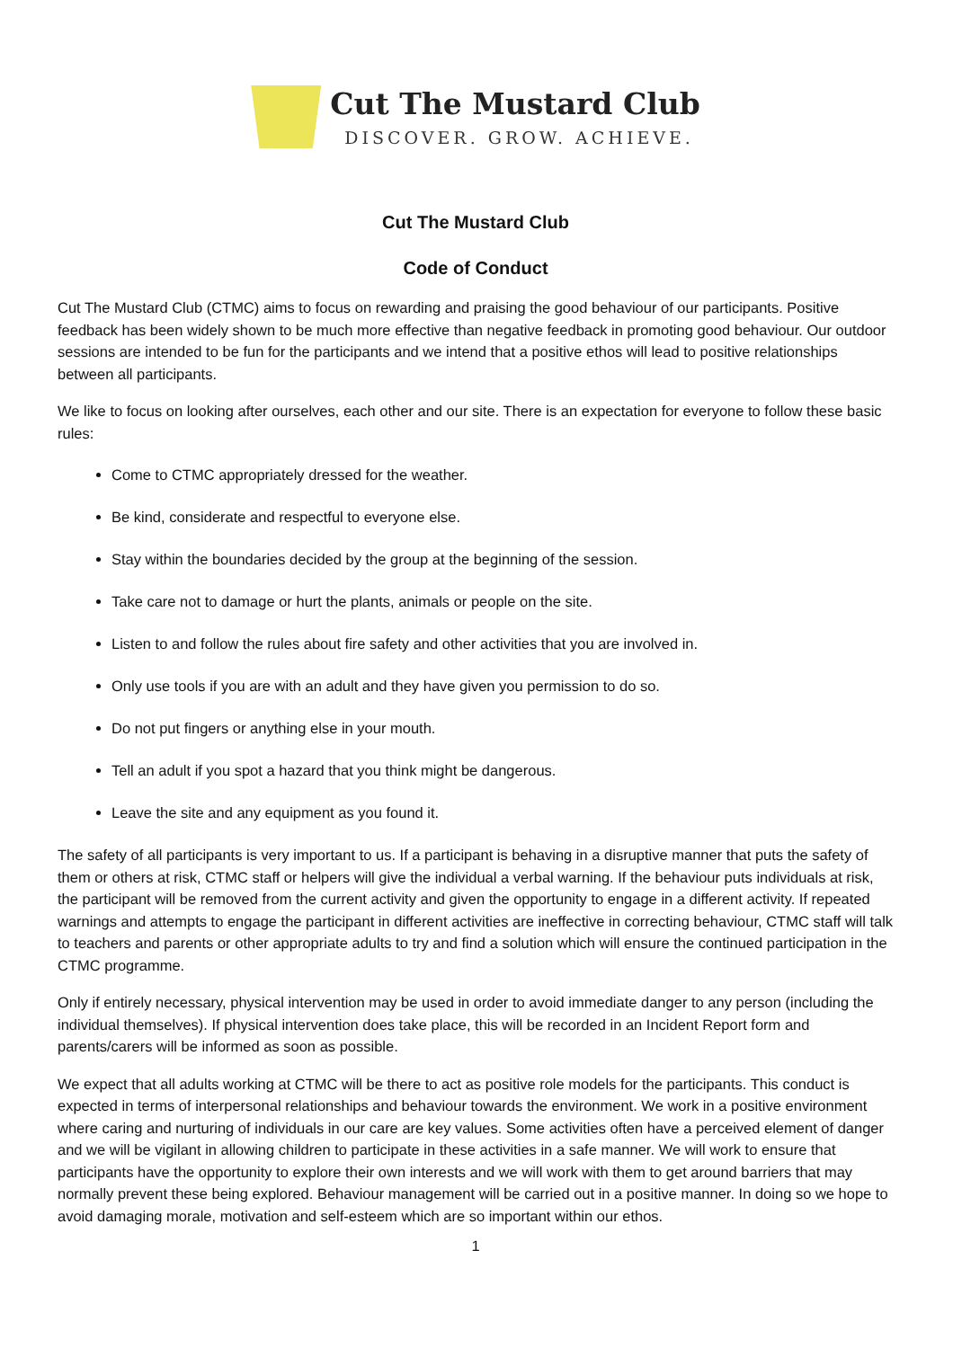Cut The Mustard Club
DISCOVER. GROW. ACHIEVE.
Cut The Mustard Club
Code of Conduct
Cut The Mustard Club (CTMC) aims to focus on rewarding and praising the good behaviour of our participants. Positive feedback has been widely shown to be much more effective than negative feedback in promoting good behaviour. Our outdoor sessions are intended to be fun for the participants and we intend that a positive ethos will lead to positive relationships between all participants.
We like to focus on looking after ourselves, each other and our site. There is an expectation for everyone to follow these basic rules:
Come to CTMC appropriately dressed for the weather.
Be kind, considerate and respectful to everyone else.
Stay within the boundaries decided by the group at the beginning of the session.
Take care not to damage or hurt the plants, animals or people on the site.
Listen to and follow the rules about fire safety and other activities that you are involved in.
Only use tools if you are with an adult and they have given you permission to do so.
Do not put fingers or anything else in your mouth.
Tell an adult if you spot a hazard that you think might be dangerous.
Leave the site and any equipment as you found it.
The safety of all participants is very important to us. If a participant is behaving in a disruptive manner that puts the safety of them or others at risk, CTMC staff or helpers will give the individual a verbal warning. If the behaviour puts individuals at risk, the participant will be removed from the current activity and given the opportunity to engage in a different activity. If repeated warnings and attempts to engage the participant in different activities are ineffective in correcting behaviour, CTMC staff will talk to teachers and parents or other appropriate adults to try and find a solution which will ensure the continued participation in the CTMC programme.
Only if entirely necessary, physical intervention may be used in order to avoid immediate danger to any person (including the individual themselves). If physical intervention does take place, this will be recorded in an Incident Report form and parents/carers will be informed as soon as possible.
We expect that all adults working at CTMC will be there to act as positive role models for the participants. This conduct is expected in terms of interpersonal relationships and behaviour towards the environment. We work in a positive environment where caring and nurturing of individuals in our care are key values. Some activities often have a perceived element of danger and we will be vigilant in allowing children to participate in these activities in a safe manner. We will work to ensure that participants have the opportunity to explore their own interests and we will work with them to get around barriers that may normally prevent these being explored. Behaviour management will be carried out in a positive manner. In doing so we hope to avoid damaging morale, motivation and self-esteem which are so important within our ethos.
1